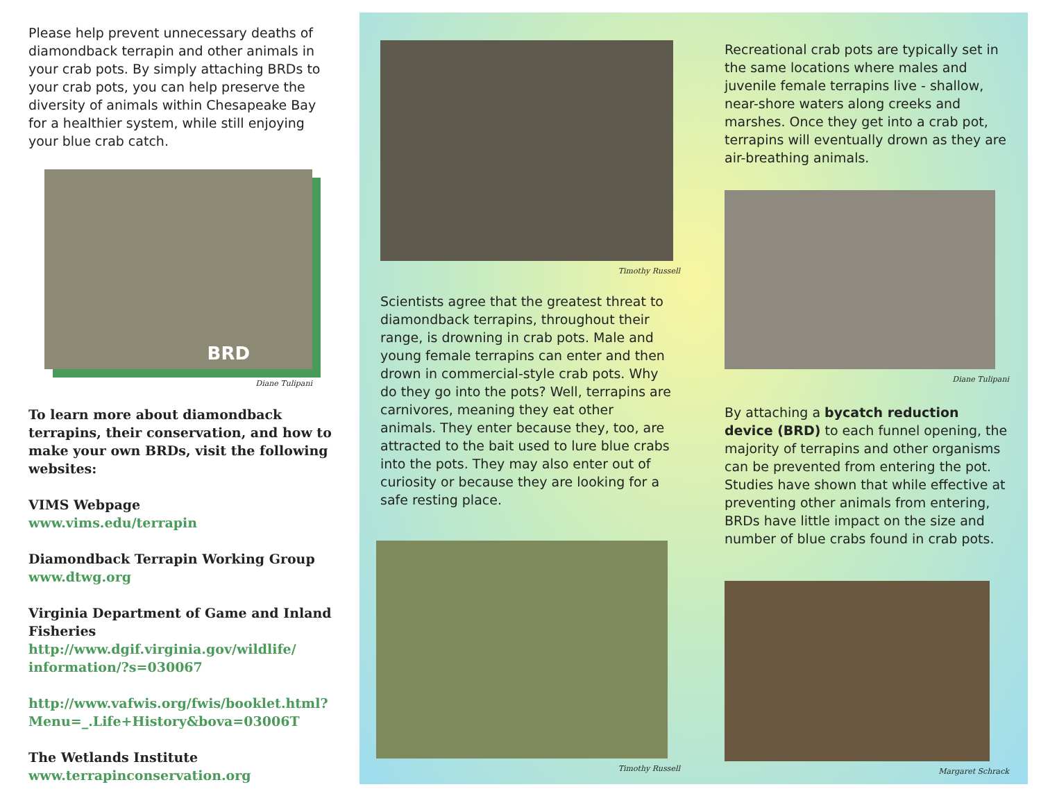Please help prevent unnecessary deaths of diamondback terrapin and other animals in your crab pots. By simply attaching BRDs to your crab pots, you can help preserve the diversity of animals within Chesapeake Bay for a healthier system, while still enjoying your blue crab catch.
BRD
Diane Tulipani
To learn more about diamondback terrapins, their conservation, and how to make your own BRDs, visit the following websites:
VIMS Webpage
www.vims.edu/terrapin
Diamondback Terrapin Working Group
www.dtwg.org
Virginia Department of Game and Inland Fisheries
http://www.dgif.virginia.gov/wildlife/ information/?s=030067
http://www.vafwis.org/fwis/booklet.html? Menu=_.Life+History&bova=03006T
The Wetlands Institute
www.terrapinconservation.org
Timothy Russell
Scientists agree that the greatest threat to diamondback terrapins, throughout their range, is drowning in crab pots. Male and young female terrapins can enter and then drown in commercial-style crab pots. Why do they go into the pots? Well, terrapins are carnivores, meaning they eat other animals. They enter because they, too, are attracted to the bait used to lure blue crabs into the pots. They may also enter out of curiosity or because they are looking for a safe resting place.
Timothy Russell
Recreational crab pots are typically set in the same locations where males and juvenile female terrapins live - shallow, near-shore waters along creeks and marshes. Once they get into a crab pot, terrapins will eventually drown as they are air-breathing animals.
Diane Tulipani
By attaching a bycatch reduction device (BRD) to each funnel opening, the majority of terrapins and other organisms can be prevented from entering the pot. Studies have shown that while effective at preventing other animals from entering, BRDs have little impact on the size and number of blue crabs found in crab pots.
Margaret Schrack